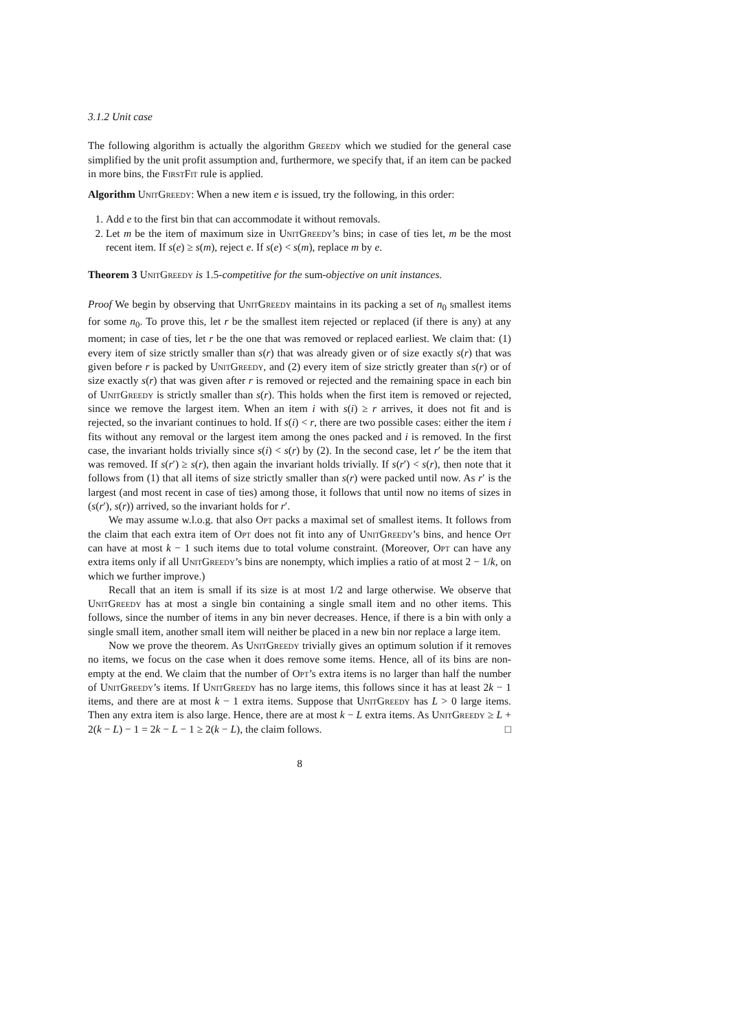3.1.2 Unit case
The following algorithm is actually the algorithm Greedy which we studied for the general case simplified by the unit profit assumption and, furthermore, we specify that, if an item can be packed in more bins, the First Fit rule is applied.
Algorithm Unit Greedy: When a new item e is issued, try the following, in this order:
1. Add e to the first bin that can accommodate it without removals.
2. Let m be the item of maximum size in Unit Greedy’s bins; in case of ties let, m be the most recent item. If s(e) ≥ s(m), reject e. If s(e) < s(m), replace m by e.
Theorem 3 Unit Greedy is 1.5-competitive for the sum-objective on unit instances.
Proof We begin by observing that Unit Greedy maintains in its packing a set of n<sub>0</sub> smallest items for some n<sub>0</sub>. To prove this, let r be the smallest item rejected or replaced (if there is any) at any moment; in case of ties, let r be the one that was removed or replaced earliest. We claim that: (1) every item of size strictly smaller than s(r) that was already given or of size exactly s(r) that was given before r is packed by Unit Greedy, and (2) every item of size strictly greater than s(r) or of size exactly s(r) that was given after r is removed or rejected and the remaining space in each bin of Unit Greedy is strictly smaller than s(r). This holds when the first item is removed or rejected, since we remove the largest item. When an item i with s(i) ≥ r arrives, it does not fit and is rejected, so the invariant continues to hold. If s(i) < r, there are two possible cases: either the item i fits without any removal or the largest item among the ones packed and i is removed. In the first case, the invariant holds trivially since s(i) < s(r) by (2). In the second case, let r′ be the item that was removed. If s(r′) ≥ s(r), then again the invariant holds trivially. If s(r′) < s(r), then note that it follows from (1) that all items of size strictly smaller than s(r) were packed until now. As r′ is the largest (and most recent in case of ties) among those, it follows that until now no items of sizes in (s(r′), s(r)) arrived, so the invariant holds for r′.
We may assume w.l.o.g. that also Opt packs a maximal set of smallest items. It follows from the claim that each extra item of Opt does not fit into any of Unit Greedy’s bins, and hence Opt can have at most k − 1 such items due to total volume constraint. (Moreover, Opt can have any extra items only if all Unit Greedy’s bins are nonempty, which implies a ratio of at most 2 − 1/k, on which we further improve.)
Recall that an item is small if its size is at most 1/2 and large otherwise. We observe that Unit Greedy has at most a single bin containing a single small item and no other items. This follows, since the number of items in any bin never decreases. Hence, if there is a bin with only a single small item, another small item will neither be placed in a new bin nor replace a large item.
Now we prove the theorem. As Unit Greedy trivially gives an optimum solution if it removes no items, we focus on the case when it does remove some items. Hence, all of its bins are non-empty at the end. We claim that the number of Opt’s extra items is no larger than half the number of Unit Greedy’s items. If Unit Greedy has no large items, this follows since it has at least 2k − 1 items, and there are at most k − 1 extra items. Suppose that Unit Greedy has L > 0 large items. Then any extra item is also large. Hence, there are at most k − L extra items. As Unit Greedy ≥ L + 2(k − L) − 1 = 2k − L − 1 ≥ 2(k − L), the claim follows. □
8